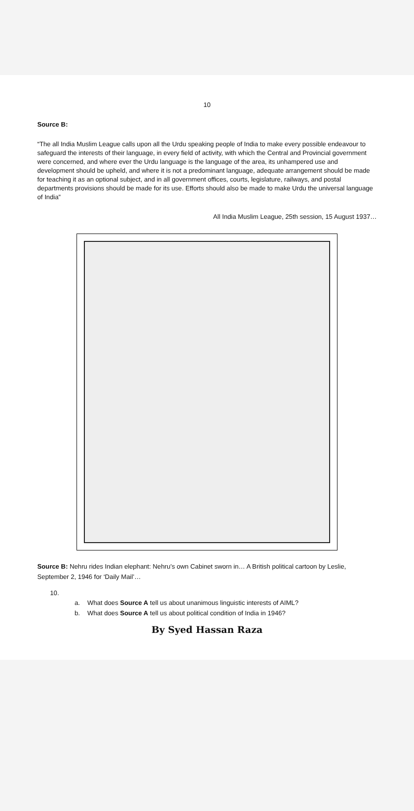10
Source B:
“The all India Muslim League calls upon all the Urdu speaking people of India to make every possible endeavour to safeguard the interests of their language, in every field of activity, with which the Central and Provincial government were concerned, and where ever the Urdu language is the language of the area, its unhampered use and development should be upheld, and where it is not a predominant language, adequate arrangement should be made for teaching it as an optional subject, and in all government offices, courts, legislature, railways, and postal departments provisions should be made for its use. Efforts should also be made to make Urdu the universal language of India”
All India Muslim League, 25th session, 15 August 1937…
Source B: Nehru rides Indian elephant: Nehru’s own Cabinet sworn in… A British political cartoon by Leslie, September 2, 1946 for ‘Daily Mail’…
10.
a. What does Source A tell us about unanimous linguistic interests of AIML?
b. What does Source A tell us about political condition of India in 1946?
By Syed Hassan Raza